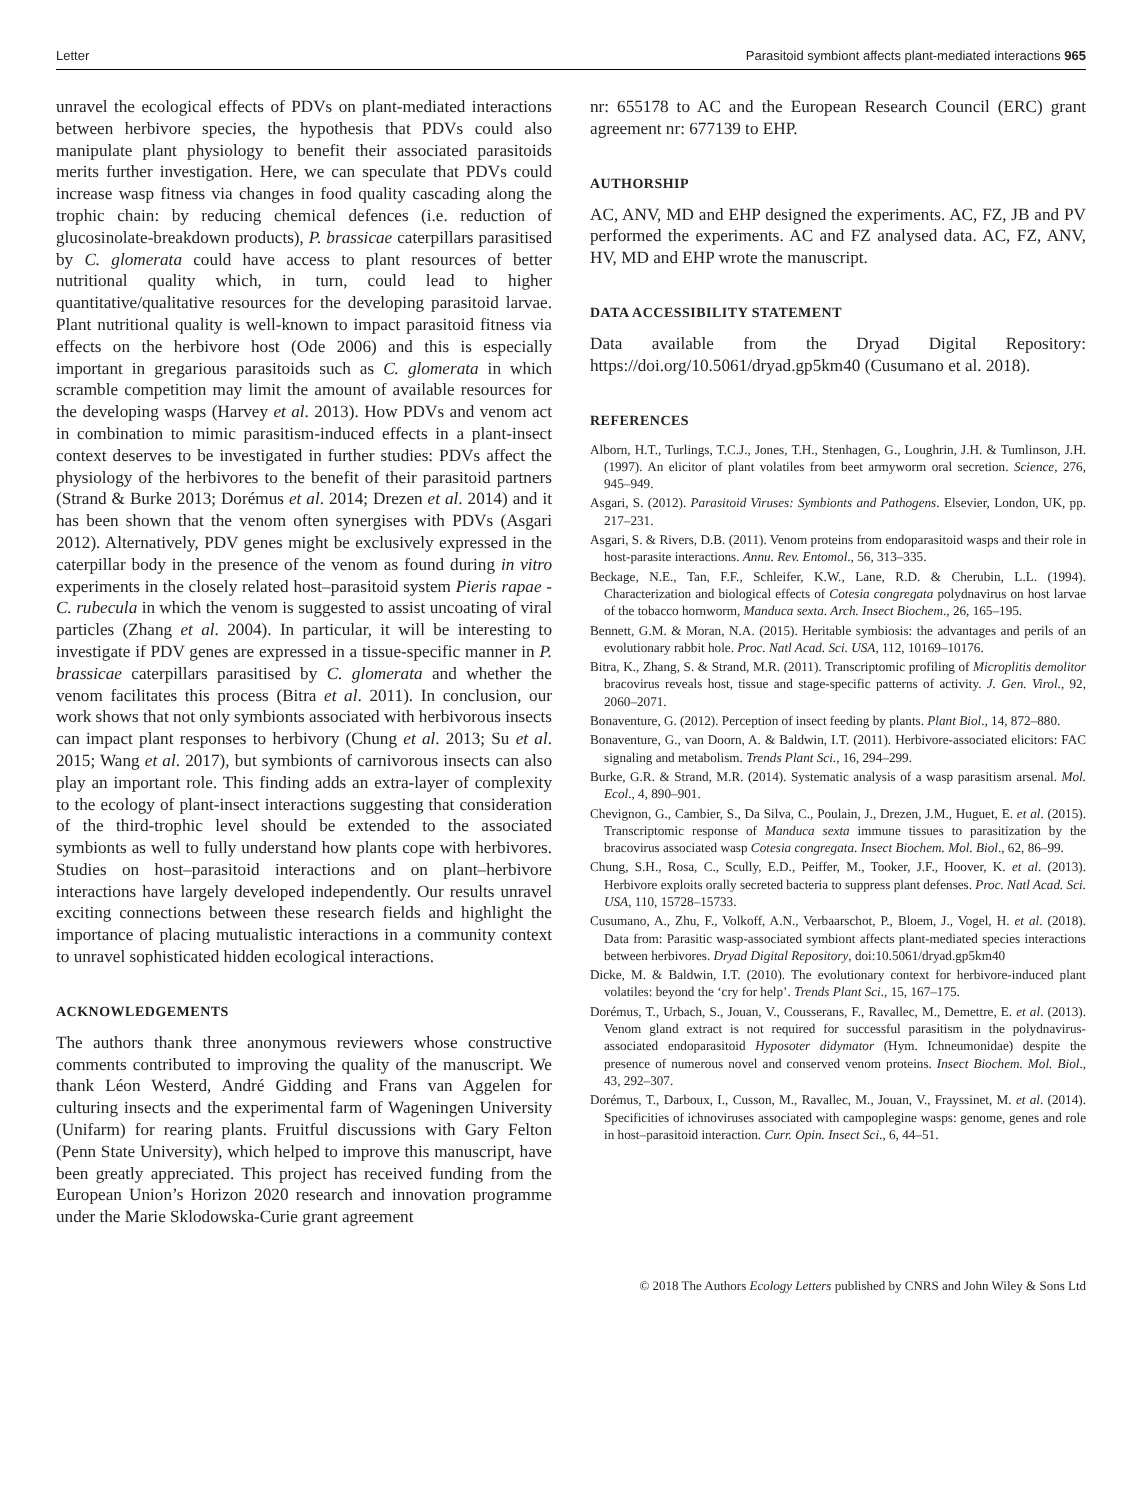Letter Parasitoid symbiont affects plant-mediated interactions 965
unravel the ecological effects of PDVs on plant-mediated interactions between herbivore species, the hypothesis that PDVs could also manipulate plant physiology to benefit their associated parasitoids merits further investigation. Here, we can speculate that PDVs could increase wasp fitness via changes in food quality cascading along the trophic chain: by reducing chemical defences (i.e. reduction of glucosinolate-breakdown products), P. brassicae caterpillars parasitised by C. glomerata could have access to plant resources of better nutritional quality which, in turn, could lead to higher quantitative/qualitative resources for the developing parasitoid larvae. Plant nutritional quality is well-known to impact parasitoid fitness via effects on the herbivore host (Ode 2006) and this is especially important in gregarious parasitoids such as C. glomerata in which scramble competition may limit the amount of available resources for the developing wasps (Harvey et al. 2013). How PDVs and venom act in combination to mimic parasitism-induced effects in a plant-insect context deserves to be investigated in further studies: PDVs affect the physiology of the herbivores to the benefit of their parasitoid partners (Strand & Burke 2013; Dorémus et al. 2014; Drezen et al. 2014) and it has been shown that the venom often synergises with PDVs (Asgari 2012). Alternatively, PDV genes might be exclusively expressed in the caterpillar body in the presence of the venom as found during in vitro experiments in the closely related host–parasitoid system Pieris rapae - C. rubecula in which the venom is suggested to assist uncoating of viral particles (Zhang et al. 2004). In particular, it will be interesting to investigate if PDV genes are expressed in a tissue-specific manner in P. brassicae caterpillars parasitised by C. glomerata and whether the venom facilitates this process (Bitra et al. 2011). In conclusion, our work shows that not only symbionts associated with herbivorous insects can impact plant responses to herbivory (Chung et al. 2013; Su et al. 2015; Wang et al. 2017), but symbionts of carnivorous insects can also play an important role. This finding adds an extra-layer of complexity to the ecology of plant-insect interactions suggesting that consideration of the third-trophic level should be extended to the associated symbionts as well to fully understand how plants cope with herbivores. Studies on host–parasitoid interactions and on plant–herbivore interactions have largely developed independently. Our results unravel exciting connections between these research fields and highlight the importance of placing mutualistic interactions in a community context to unravel sophisticated hidden ecological interactions.
ACKNOWLEDGEMENTS
The authors thank three anonymous reviewers whose constructive comments contributed to improving the quality of the manuscript. We thank Léon Westerd, André Gidding and Frans van Aggelen for culturing insects and the experimental farm of Wageningen University (Unifarm) for rearing plants. Fruitful discussions with Gary Felton (Penn State University), which helped to improve this manuscript, have been greatly appreciated. This project has received funding from the European Union’s Horizon 2020 research and innovation programme under the Marie Sklodowska-Curie grant agreement
nr: 655178 to AC and the European Research Council (ERC) grant agreement nr: 677139 to EHP.
AUTHORSHIP
AC, ANV, MD and EHP designed the experiments. AC, FZ, JB and PV performed the experiments. AC and FZ analysed data. AC, FZ, ANV, HV, MD and EHP wrote the manuscript.
DATA ACCESSIBILITY STATEMENT
Data available from the Dryad Digital Repository: https://doi.org/10.5061/dryad.gp5km40 (Cusumano et al. 2018).
REFERENCES
Alborn, H.T., Turlings, T.C.J., Jones, T.H., Stenhagen, G., Loughrin, J.H. & Tumlinson, J.H. (1997). An elicitor of plant volatiles from beet armyworm oral secretion. Science, 276, 945–949.
Asgari, S. (2012). Parasitoid Viruses: Symbionts and Pathogens. Elsevier, London, UK, pp. 217–231.
Asgari, S. & Rivers, D.B. (2011). Venom proteins from endoparasitoid wasps and their role in host-parasite interactions. Annu. Rev. Entomol., 56, 313–335.
Beckage, N.E., Tan, F.F., Schleifer, K.W., Lane, R.D. & Cherubin, L.L. (1994). Characterization and biological effects of Cotesia congregata polydnavirus on host larvae of the tobacco hornworm, Manduca sexta. Arch. Insect Biochem., 26, 165–195.
Bennett, G.M. & Moran, N.A. (2015). Heritable symbiosis: the advantages and perils of an evolutionary rabbit hole. Proc. Natl Acad. Sci. USA, 112, 10169–10176.
Bitra, K., Zhang, S. & Strand, M.R. (2011). Transcriptomic profiling of Microplitis demolitor bracovirus reveals host, tissue and stage-specific patterns of activity. J. Gen. Virol., 92, 2060–2071.
Bonaventure, G. (2012). Perception of insect feeding by plants. Plant Biol., 14, 872–880.
Bonaventure, G., van Doorn, A. & Baldwin, I.T. (2011). Herbivore-associated elicitors: FAC signaling and metabolism. Trends Plant Sci., 16, 294–299.
Burke, G.R. & Strand, M.R. (2014). Systematic analysis of a wasp parasitism arsenal. Mol. Ecol., 4, 890–901.
Chevignon, G., Cambier, S., Da Silva, C., Poulain, J., Drezen, J.M., Huguet, E. et al. (2015). Transcriptomic response of Manduca sexta immune tissues to parasitization by the bracovirus associated wasp Cotesia congregata. Insect Biochem. Mol. Biol., 62, 86–99.
Chung, S.H., Rosa, C., Scully, E.D., Peiffer, M., Tooker, J.F., Hoover, K. et al. (2013). Herbivore exploits orally secreted bacteria to suppress plant defenses. Proc. Natl Acad. Sci. USA, 110, 15728–15733.
Cusumano, A., Zhu, F., Volkoff, A.N., Verbaarschot, P., Bloem, J., Vogel, H. et al. (2018). Data from: Parasitic wasp-associated symbiont affects plant-mediated species interactions between herbivores. Dryad Digital Repository, doi:10.5061/dryad.gp5km40
Dicke, M. & Baldwin, I.T. (2010). The evolutionary context for herbivore-induced plant volatiles: beyond the ‘cry for help’. Trends Plant Sci., 15, 167–175.
Dorémus, T., Urbach, S., Jouan, V., Cousserans, F., Ravallec, M., Demettre, E. et al. (2013). Venom gland extract is not required for successful parasitism in the polydnavirus-associated endoparasitoid Hyposoter didymator (Hym. Ichneumonidae) despite the presence of numerous novel and conserved venom proteins. Insect Biochem. Mol. Biol., 43, 292–307.
Dorémus, T., Darboux, I., Cusson, M., Ravallec, M., Jouan, V., Frayssinet, M. et al. (2014). Specificities of ichnoviruses associated with campoplegine wasps: genome, genes and role in host–parasitoid interaction. Curr. Opin. Insect Sci., 6, 44–51.
© 2018 The Authors Ecology Letters published by CNRS and John Wiley & Sons Ltd